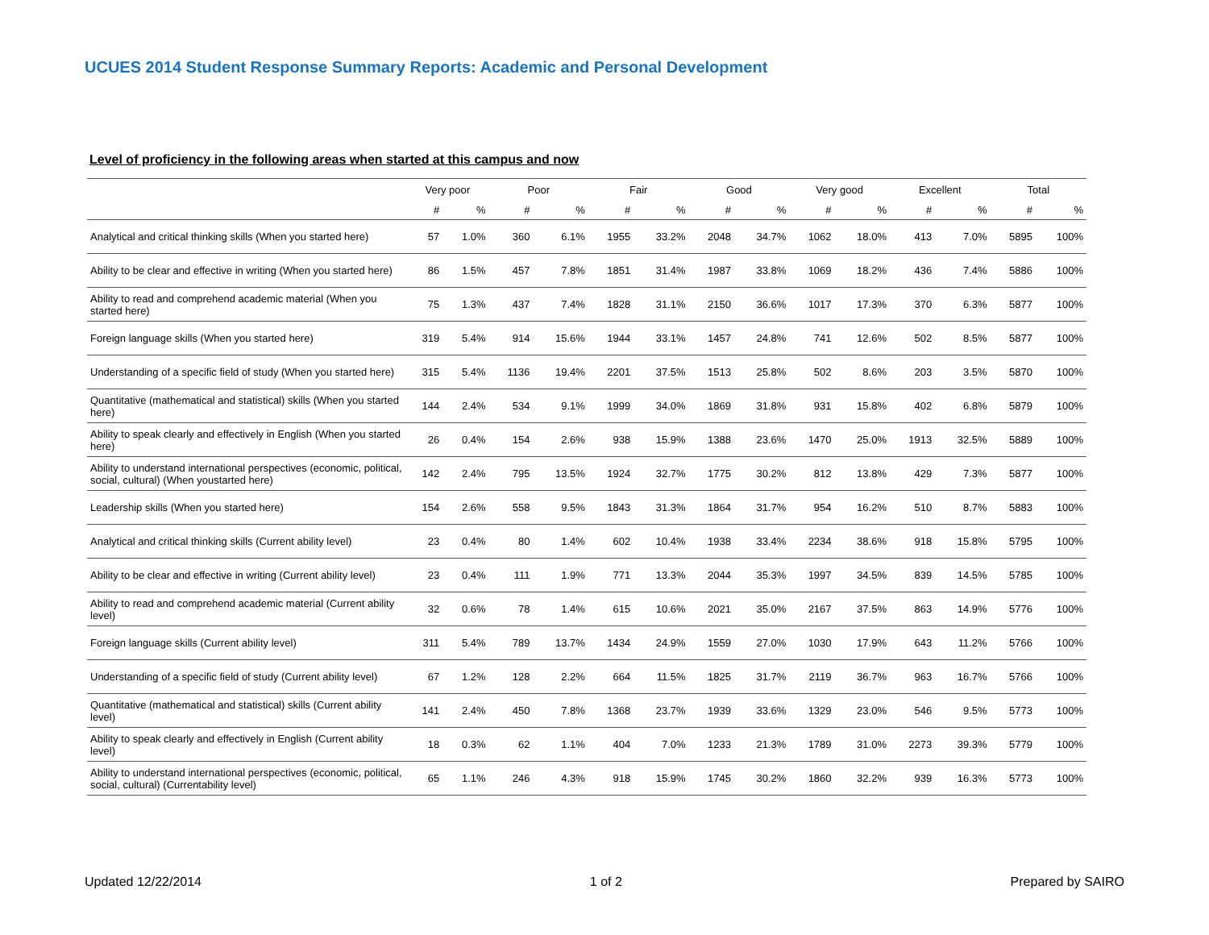UCUES 2014 Student Response Summary Reports: Academic and Personal Development
Level of proficiency in the following areas when started at this campus and now
| | Very poor | | Poor | | Fair | | Good | | Very good | | Excellent | | Total | |
| --- | --- | --- | --- | --- | --- | --- | --- | --- | --- | --- | --- | --- | --- | --- |
| | # | % | # | % | # | % | # | % | # | % | # | % | # | % |
| Analytical and critical thinking skills (When you started here) | 57 | 1.0% | 360 | 6.1% | 1955 | 33.2% | 2048 | 34.7% | 1062 | 18.0% | 413 | 7.0% | 5895 | 100% |
| Ability to be clear and effective in writing (When you started here) | 86 | 1.5% | 457 | 7.8% | 1851 | 31.4% | 1987 | 33.8% | 1069 | 18.2% | 436 | 7.4% | 5886 | 100% |
| Ability to read and comprehend academic material (When you started here) | 75 | 1.3% | 437 | 7.4% | 1828 | 31.1% | 2150 | 36.6% | 1017 | 17.3% | 370 | 6.3% | 5877 | 100% |
| Foreign language skills (When you started here) | 319 | 5.4% | 914 | 15.6% | 1944 | 33.1% | 1457 | 24.8% | 741 | 12.6% | 502 | 8.5% | 5877 | 100% |
| Understanding of a specific field of study (When you started here) | 315 | 5.4% | 1136 | 19.4% | 2201 | 37.5% | 1513 | 25.8% | 502 | 8.6% | 203 | 3.5% | 5870 | 100% |
| Quantitative (mathematical and statistical) skills (When you started here) | 144 | 2.4% | 534 | 9.1% | 1999 | 34.0% | 1869 | 31.8% | 931 | 15.8% | 402 | 6.8% | 5879 | 100% |
| Ability to speak clearly and effectively in English (When you started here) | 26 | 0.4% | 154 | 2.6% | 938 | 15.9% | 1388 | 23.6% | 1470 | 25.0% | 1913 | 32.5% | 5889 | 100% |
| Ability to understand international perspectives (economic, political, social, cultural) (When youstarted here) | 142 | 2.4% | 795 | 13.5% | 1924 | 32.7% | 1775 | 30.2% | 812 | 13.8% | 429 | 7.3% | 5877 | 100% |
| Leadership skills (When you started here) | 154 | 2.6% | 558 | 9.5% | 1843 | 31.3% | 1864 | 31.7% | 954 | 16.2% | 510 | 8.7% | 5883 | 100% |
| Analytical and critical thinking skills (Current ability level) | 23 | 0.4% | 80 | 1.4% | 602 | 10.4% | 1938 | 33.4% | 2234 | 38.6% | 918 | 15.8% | 5795 | 100% |
| Ability to be clear and effective in writing (Current ability level) | 23 | 0.4% | 111 | 1.9% | 771 | 13.3% | 2044 | 35.3% | 1997 | 34.5% | 839 | 14.5% | 5785 | 100% |
| Ability to read and comprehend academic material (Current ability level) | 32 | 0.6% | 78 | 1.4% | 615 | 10.6% | 2021 | 35.0% | 2167 | 37.5% | 863 | 14.9% | 5776 | 100% |
| Foreign language skills (Current ability level) | 311 | 5.4% | 789 | 13.7% | 1434 | 24.9% | 1559 | 27.0% | 1030 | 17.9% | 643 | 11.2% | 5766 | 100% |
| Understanding of a specific field of study (Current ability level) | 67 | 1.2% | 128 | 2.2% | 664 | 11.5% | 1825 | 31.7% | 2119 | 36.7% | 963 | 16.7% | 5766 | 100% |
| Quantitative (mathematical and statistical) skills (Current ability level) | 141 | 2.4% | 450 | 7.8% | 1368 | 23.7% | 1939 | 33.6% | 1329 | 23.0% | 546 | 9.5% | 5773 | 100% |
| Ability to speak clearly and effectively in English (Current ability level) | 18 | 0.3% | 62 | 1.1% | 404 | 7.0% | 1233 | 21.3% | 1789 | 31.0% | 2273 | 39.3% | 5779 | 100% |
| Ability to understand international perspectives (economic, political, social, cultural) (Currentability level) | 65 | 1.1% | 246 | 4.3% | 918 | 15.9% | 1745 | 30.2% | 1860 | 32.2% | 939 | 16.3% | 5773 | 100% |
Updated 12/22/2014 1 of 2 Prepared by SAIRO